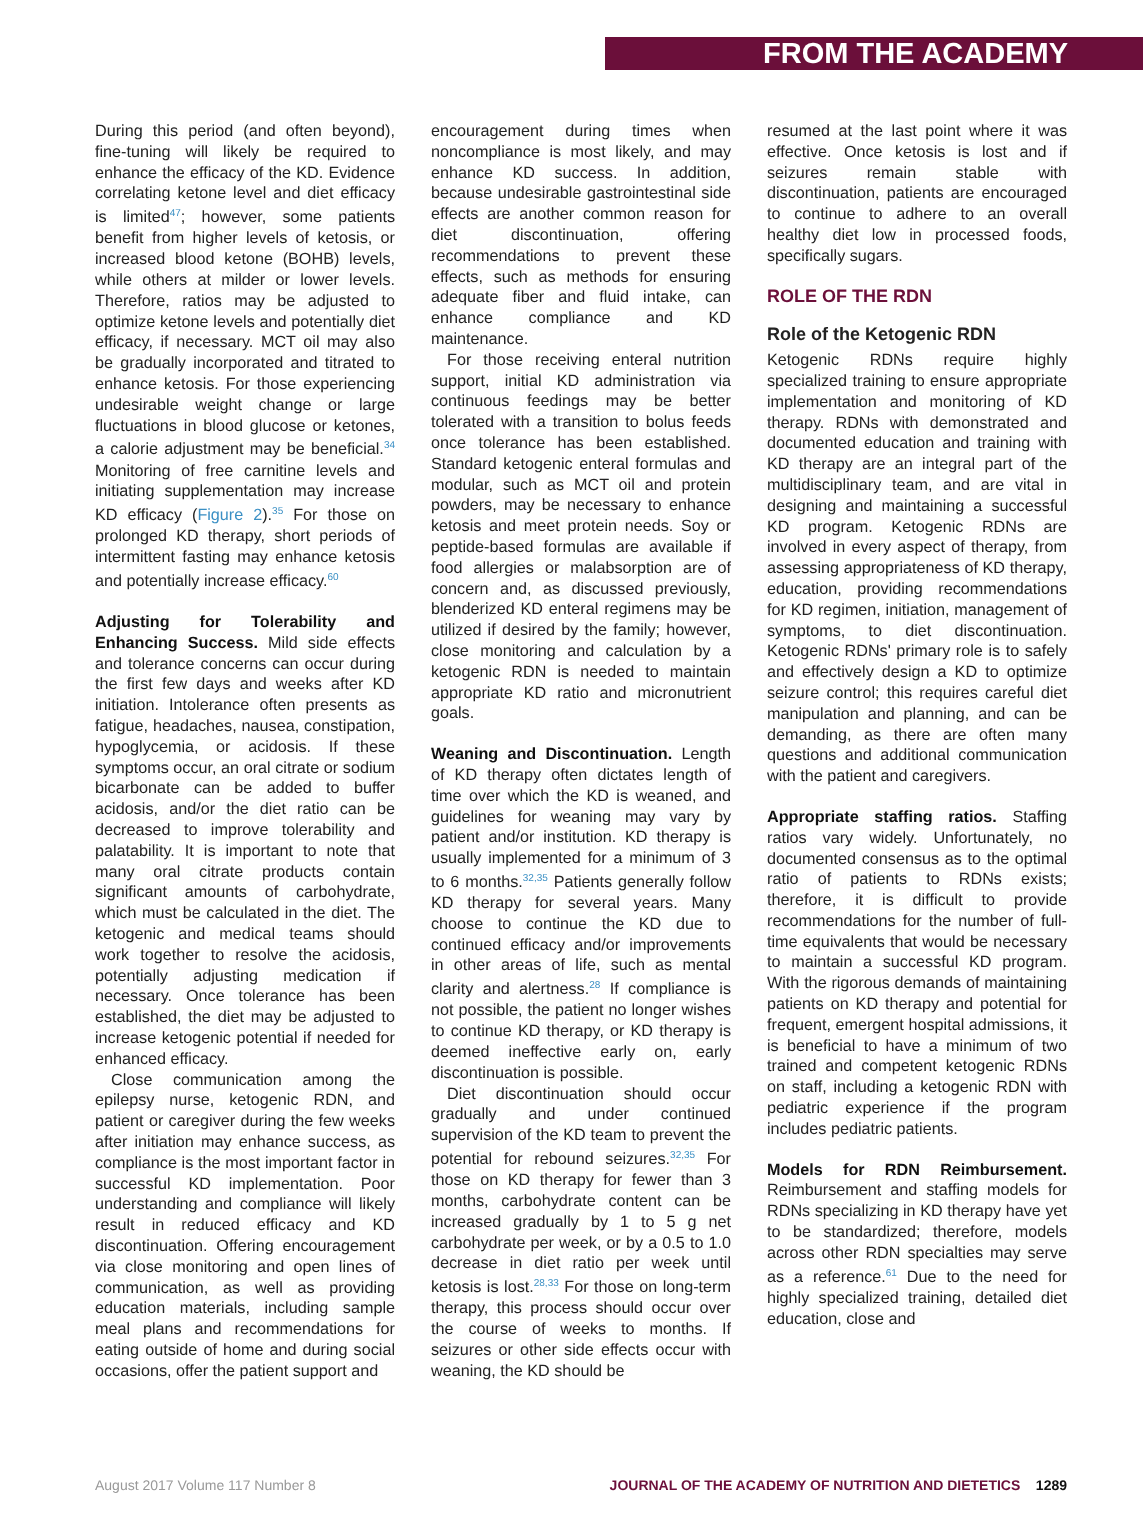FROM THE ACADEMY
During this period (and often beyond), fine-tuning will likely be required to enhance the efficacy of the KD. Evidence correlating ketone level and diet efficacy is limited<sup>47</sup>; however, some patients benefit from higher levels of ketosis, or increased blood ketone (BOHB) levels, while others at milder or lower levels. Therefore, ratios may be adjusted to optimize ketone levels and potentially diet efficacy, if necessary. MCT oil may also be gradually incorporated and titrated to enhance ketosis. For those experiencing undesirable weight change or large fluctuations in blood glucose or ketones, a calorie adjustment may be beneficial.<sup>34</sup> Monitoring of free carnitine levels and initiating supplementation may increase KD efficacy (Figure 2).<sup>35</sup> For those on prolonged KD therapy, short periods of intermittent fasting may enhance ketosis and potentially increase efficacy.<sup>60</sup>
Adjusting for Tolerability and Enhancing Success. Mild side effects and tolerance concerns can occur during the first few days and weeks after KD initiation. Intolerance often presents as fatigue, headaches, nausea, constipation, hypoglycemia, or acidosis. If these symptoms occur, an oral citrate or sodium bicarbonate can be added to buffer acidosis, and/or the diet ratio can be decreased to improve tolerability and palatability. It is important to note that many oral citrate products contain significant amounts of carbohydrate, which must be calculated in the diet. The ketogenic and medical teams should work together to resolve the acidosis, potentially adjusting medication if necessary. Once tolerance has been established, the diet may be adjusted to increase ketogenic potential if needed for enhanced efficacy.
Close communication among the epilepsy nurse, ketogenic RDN, and patient or caregiver during the few weeks after initiation may enhance success, as compliance is the most important factor in successful KD implementation. Poor understanding and compliance will likely result in reduced efficacy and KD discontinuation. Offering encouragement via close monitoring and open lines of communication, as well as providing education materials, including sample meal plans and recommendations for eating outside of home and during social occasions, offer the patient support and
encouragement during times when noncompliance is most likely, and may enhance KD success. In addition, because undesirable gastrointestinal side effects are another common reason for diet discontinuation, offering recommendations to prevent these effects, such as methods for ensuring adequate fiber and fluid intake, can enhance compliance and KD maintenance.
For those receiving enteral nutrition support, initial KD administration via continuous feedings may be better tolerated with a transition to bolus feeds once tolerance has been established. Standard ketogenic enteral formulas and modular, such as MCT oil and protein powders, may be necessary to enhance ketosis and meet protein needs. Soy or peptide-based formulas are available if food allergies or malabsorption are of concern and, as discussed previously, blenderized KD enteral regimens may be utilized if desired by the family; however, close monitoring and calculation by a ketogenic RDN is needed to maintain appropriate KD ratio and micronutrient goals.
Weaning and Discontinuation. Length of KD therapy often dictates length of time over which the KD is weaned, and guidelines for weaning may vary by patient and/or institution. KD therapy is usually implemented for a minimum of 3 to 6 months.<sup>32,35</sup> Patients generally follow KD therapy for several years. Many choose to continue the KD due to continued efficacy and/or improvements in other areas of life, such as mental clarity and alertness.<sup>28</sup> If compliance is not possible, the patient no longer wishes to continue KD therapy, or KD therapy is deemed ineffective early on, early discontinuation is possible.
Diet discontinuation should occur gradually and under continued supervision of the KD team to prevent the potential for rebound seizures.<sup>32,35</sup> For those on KD therapy for fewer than 3 months, carbohydrate content can be increased gradually by 1 to 5 g net carbohydrate per week, or by a 0.5 to 1.0 decrease in diet ratio per week until ketosis is lost.<sup>28,33</sup> For those on long-term therapy, this process should occur over the course of weeks to months. If seizures or other side effects occur with weaning, the KD should be
resumed at the last point where it was effective. Once ketosis is lost and if seizures remain stable with discontinuation, patients are encouraged to continue to adhere to an overall healthy diet low in processed foods, specifically sugars.
ROLE OF THE RDN
Role of the Ketogenic RDN
Ketogenic RDNs require highly specialized training to ensure appropriate implementation and monitoring of KD therapy. RDNs with demonstrated and documented education and training with KD therapy are an integral part of the multidisciplinary team, and are vital in designing and maintaining a successful KD program. Ketogenic RDNs are involved in every aspect of therapy, from assessing appropriateness of KD therapy, education, providing recommendations for KD regimen, initiation, management of symptoms, to diet discontinuation. Ketogenic RDNs' primary role is to safely and effectively design a KD to optimize seizure control; this requires careful diet manipulation and planning, and can be demanding, as there are often many questions and additional communication with the patient and caregivers.
Appropriate staffing ratios. Staffing ratios vary widely. Unfortunately, no documented consensus as to the optimal ratio of patients to RDNs exists; therefore, it is difficult to provide recommendations for the number of full-time equivalents that would be necessary to maintain a successful KD program. With the rigorous demands of maintaining patients on KD therapy and potential for frequent, emergent hospital admissions, it is beneficial to have a minimum of two trained and competent ketogenic RDNs on staff, including a ketogenic RDN with pediatric experience if the program includes pediatric patients.
Models for RDN Reimbursement. Reimbursement and staffing models for RDNs specializing in KD therapy have yet to be standardized; therefore, models across other RDN specialties may serve as a reference.<sup>61</sup> Due to the need for highly specialized training, detailed diet education, close and
August 2017 Volume 117 Number 8 JOURNAL OF THE ACADEMY OF NUTRITION AND DIETETICS 1289